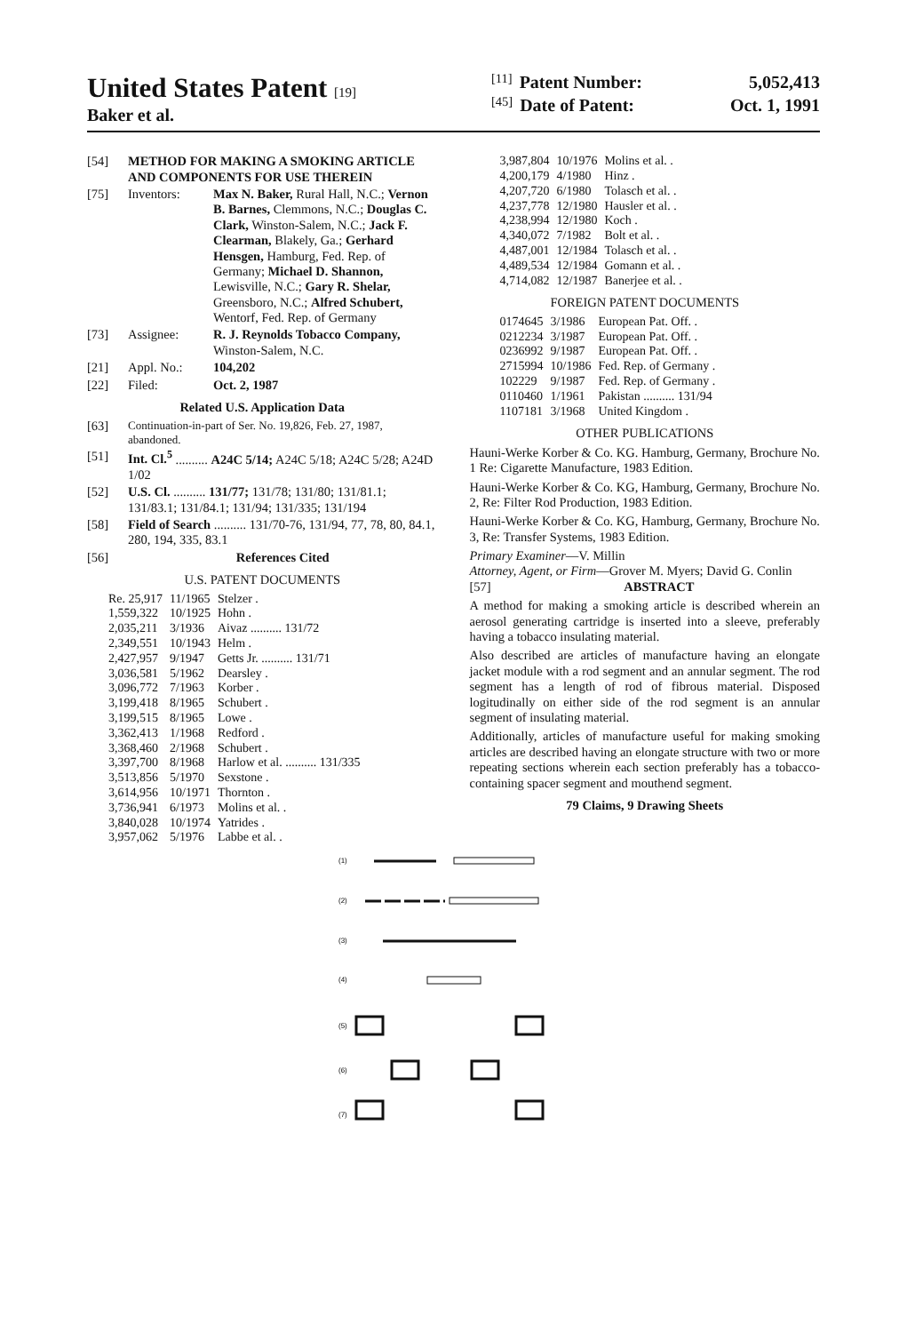United States Patent [19]
Baker et al.
[11] Patent Number: 5,052,413
[45] Date of Patent: Oct. 1, 1991
[54] METHOD FOR MAKING A SMOKING ARTICLE AND COMPONENTS FOR USE THEREIN
[75] Inventors: Max N. Baker, Rural Hall, N.C.; Vernon B. Barnes, Clemmons, N.C.; Douglas C. Clark, Winston-Salem, N.C.; Jack F. Clearman, Blakely, Ga.; Gerhard Hensgen, Hamburg, Fed. Rep. of Germany; Michael D. Shannon, Lewisville, N.C.; Gary R. Shelar, Greensboro, N.C.; Alfred Schubert, Wentorf, Fed. Rep. of Germany
[73] Assignee: R. J. Reynolds Tobacco Company, Winston-Salem, N.C.
[21] Appl. No.: 104,202
[22] Filed: Oct. 2, 1987
Related U.S. Application Data
[63] Continuation-in-part of Ser. No. 19,826, Feb. 27, 1987, abandoned.
[51] Int. Cl.<sup>5</sup> .......... A24C 5/14; A24C 5/18; A24C 5/28; A24D 1/02
[52] U.S. Cl. .......... 131/77; 131/78; 131/80; 131/81.1; 131/83.1; 131/84.1; 131/94; 131/335; 131/194
[58] Field of Search .......... 131/70-76, 131/94, 77, 78, 80, 84.1, 280, 194, 335, 83.1
[56] References Cited
U.S. PATENT DOCUMENTS
| Re. 25,917 | 11/1965 | Stelzer . |
| 1,559,322 | 10/1925 | Hohn . |
| 2,035,211 | 3/1936 | Aivaz .......... 131/72 |
| 2,349,551 | 10/1943 | Helm . |
| 2,427,957 | 9/1947 | Getts Jr. .......... 131/71 |
| 3,036,581 | 5/1962 | Dearsley . |
| 3,096,772 | 7/1963 | Korber . |
| 3,199,418 | 8/1965 | Schubert . |
| 3,199,515 | 8/1965 | Lowe . |
| 3,362,413 | 1/1968 | Redford . |
| 3,368,460 | 2/1968 | Schubert . |
| 3,397,700 | 8/1968 | Harlow et al. .......... 131/335 |
| 3,513,856 | 5/1970 | Sexstone . |
| 3,614,956 | 10/1971 | Thornton . |
| 3,736,941 | 6/1973 | Molins et al. . |
| 3,840,028 | 10/1974 | Yatrides . |
| 3,957,062 | 5/1976 | Labbe et al. . |
| 3,987,804 | 10/1976 | Molins et al. . |
| 4,200,179 | 4/1980 | Hinz . |
| 4,207,720 | 6/1980 | Tolasch et al. . |
| 4,237,778 | 12/1980 | Hausler et al. . |
| 4,238,994 | 12/1980 | Koch . |
| 4,340,072 | 7/1982 | Bolt et al. . |
| 4,487,001 | 12/1984 | Tolasch et al. . |
| 4,489,534 | 12/1984 | Gomann et al. . |
| 4,714,082 | 12/1987 | Banerjee et al. . |
FOREIGN PATENT DOCUMENTS
| 0174645 | 3/1986 | European Pat. Off. . |
| 0212234 | 3/1987 | European Pat. Off. . |
| 0236992 | 9/1987 | European Pat. Off. . |
| 2715994 | 10/1986 | Fed. Rep. of Germany . |
| 102229 | 9/1987 | Fed. Rep. of Germany . |
| 0110460 | 1/1961 | Pakistan .......... 131/94 |
| 1107181 | 3/1968 | United Kingdom . |
OTHER PUBLICATIONS
Hauni-Werke Korber & Co. KG. Hamburg, Germany, Brochure No. 1 Re: Cigarette Manufacture, 1983 Edition.
Hauni-Werke Korber & Co. KG, Hamburg, Germany, Brochure No. 2, Re: Filter Rod Production, 1983 Edition.
Hauni-Werke Korber & Co. KG, Hamburg, Germany, Brochure No. 3, Re: Transfer Systems, 1983 Edition.
Primary Examiner—V. Millin
Attorney, Agent, or Firm—Grover M. Myers; David G. Conlin
[57] ABSTRACT
A method for making a smoking article is described wherein an aerosol generating cartridge is inserted into a sleeve, preferably having a tobacco insulating material.
Also described are articles of manufacture having an elongate jacket module with a rod segment and an annular segment. The rod segment has a length of rod of fibrous material. Disposed logitudinally on either side of the rod segment is an annular segment of insulating material.
Additionally, articles of manufacture useful for making smoking articles are described having an elongate structure with two or more repeating sections wherein each section preferably has a tobacco-containing spacer segment and mouthend segment.
79 Claims, 9 Drawing Sheets
(1)
(2)
(3)
(4)
(5)
(6)
(7)